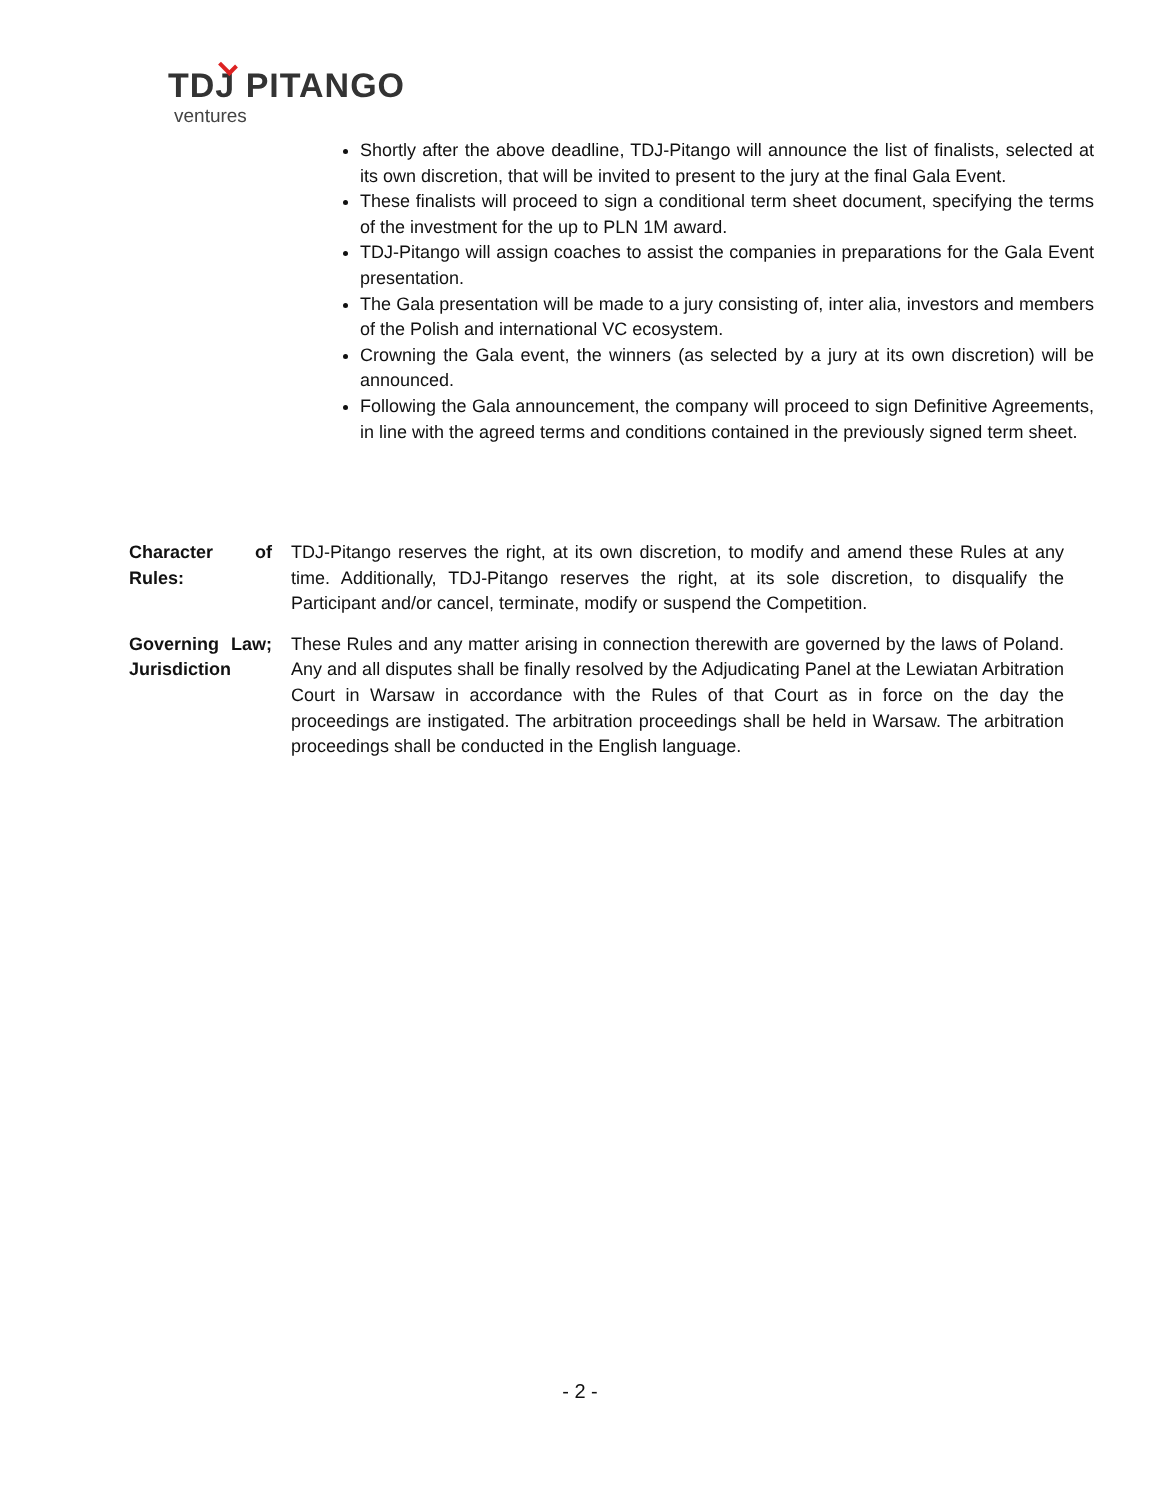TDJ PITANGO
ventures
Shortly after the above deadline, TDJ-Pitango will announce the list of finalists, selected at its own discretion, that will be invited to present to the jury at the final Gala Event.
These finalists will proceed to sign a conditional term sheet document, specifying the terms of the investment for the up to PLN 1M award.
TDJ-Pitango will assign coaches to assist the companies in preparations for the Gala Event presentation.
The Gala presentation will be made to a jury consisting of, inter alia, investors and members of the Polish and international VC ecosystem.
Crowning the Gala event, the winners (as selected by a jury at its own discretion) will be announced.
Following the Gala announcement, the company will proceed to sign Definitive Agreements, in line with the agreed terms and conditions contained in the previously signed term sheet.
Character of Rules:
TDJ-Pitango reserves the right, at its own discretion, to modify and amend these Rules at any time. Additionally, TDJ-Pitango reserves the right, at its sole discretion, to disqualify the Participant and/or cancel, terminate, modify or suspend the Competition.
Governing Law; Jurisdiction
These Rules and any matter arising in connection therewith are governed by the laws of Poland. Any and all disputes shall be finally resolved by the Adjudicating Panel at the Lewiatan Arbitration Court in Warsaw in accordance with the Rules of that Court as in force on the day the proceedings are instigated. The arbitration proceedings shall be held in Warsaw. The arbitration proceedings shall be conducted in the English language.
- 2 -